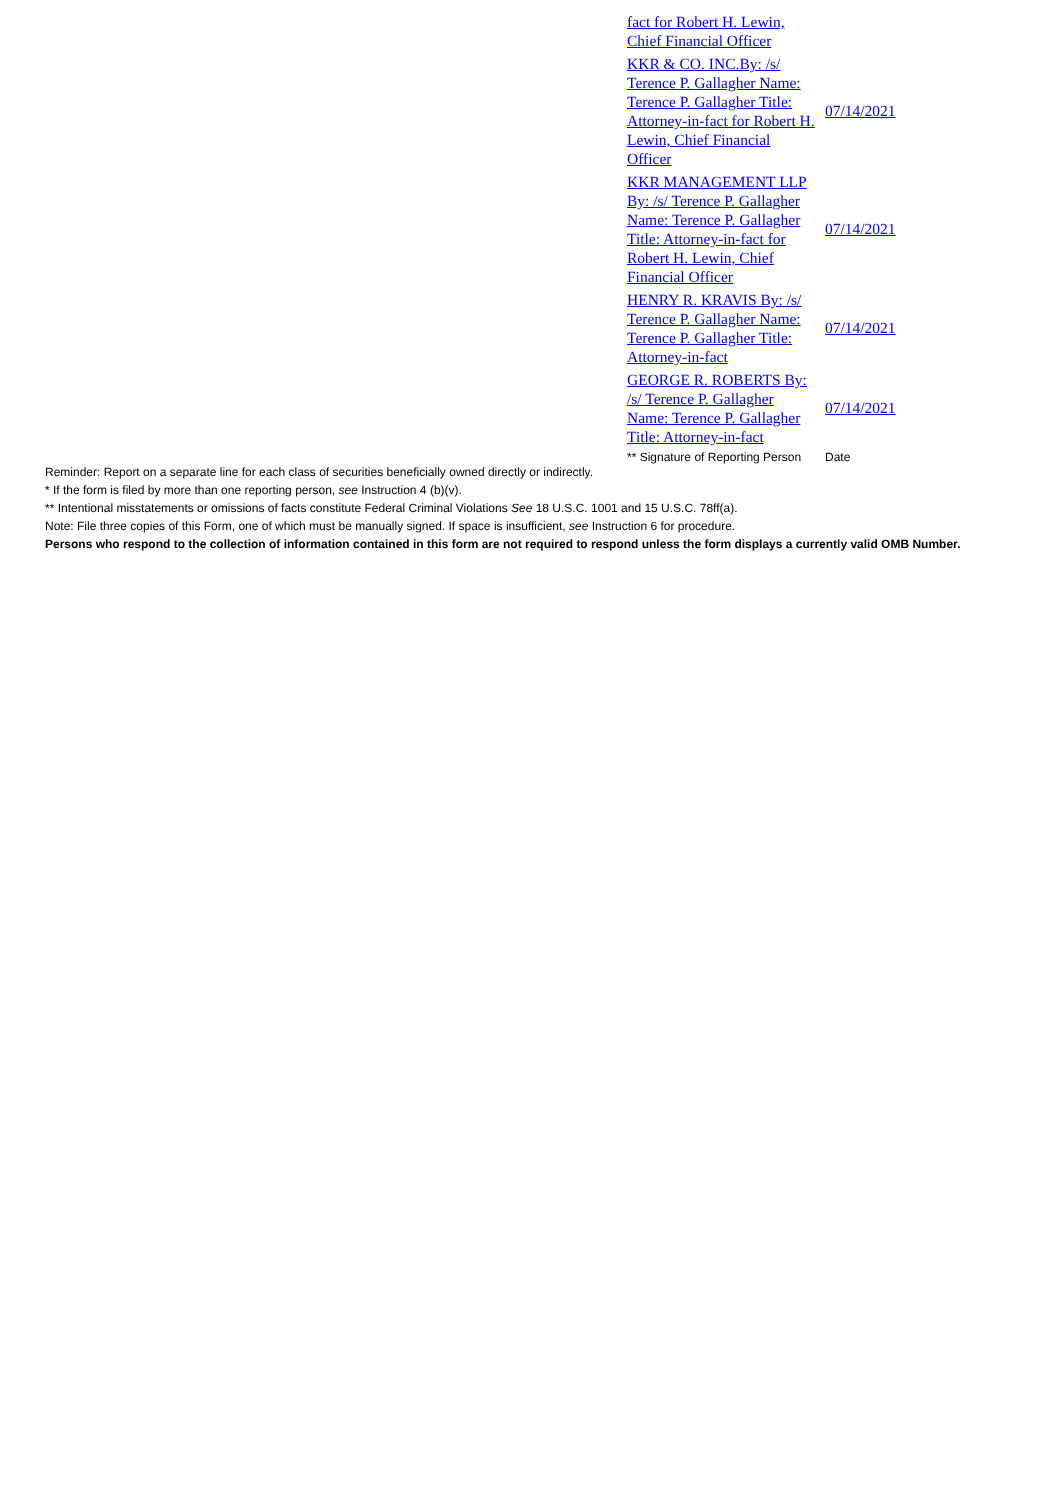| fact for Robert H. Lewin, Chief Financial Officer | |
| KKR & CO. INC.By: /s/ Terence P. Gallagher Name: Terence P. Gallagher Title: Attorney-in-fact for Robert H. Lewin, Chief Financial Officer | 07/14/2021 |
| KKR MANAGEMENT LLP By: /s/ Terence P. Gallagher Name: Terence P. Gallagher Title: Attorney-in-fact for Robert H. Lewin, Chief Financial Officer | 07/14/2021 |
| HENRY R. KRAVIS By: /s/ Terence P. Gallagher Name: Terence P. Gallagher Title: Attorney-in-fact | 07/14/2021 |
| GEORGE R. ROBERTS By: /s/ Terence P. Gallagher Name: Terence P. Gallagher Title: Attorney-in-fact | 07/14/2021 |
| ** Signature of Reporting Person | Date |
Reminder: Report on a separate line for each class of securities beneficially owned directly or indirectly.
* If the form is filed by more than one reporting person, see Instruction 4 (b)(v).
** Intentional misstatements or omissions of facts constitute Federal Criminal Violations See 18 U.S.C. 1001 and 15 U.S.C. 78ff(a).
Note: File three copies of this Form, one of which must be manually signed. If space is insufficient, see Instruction 6 for procedure.
Persons who respond to the collection of information contained in this form are not required to respond unless the form displays a currently valid OMB Number.